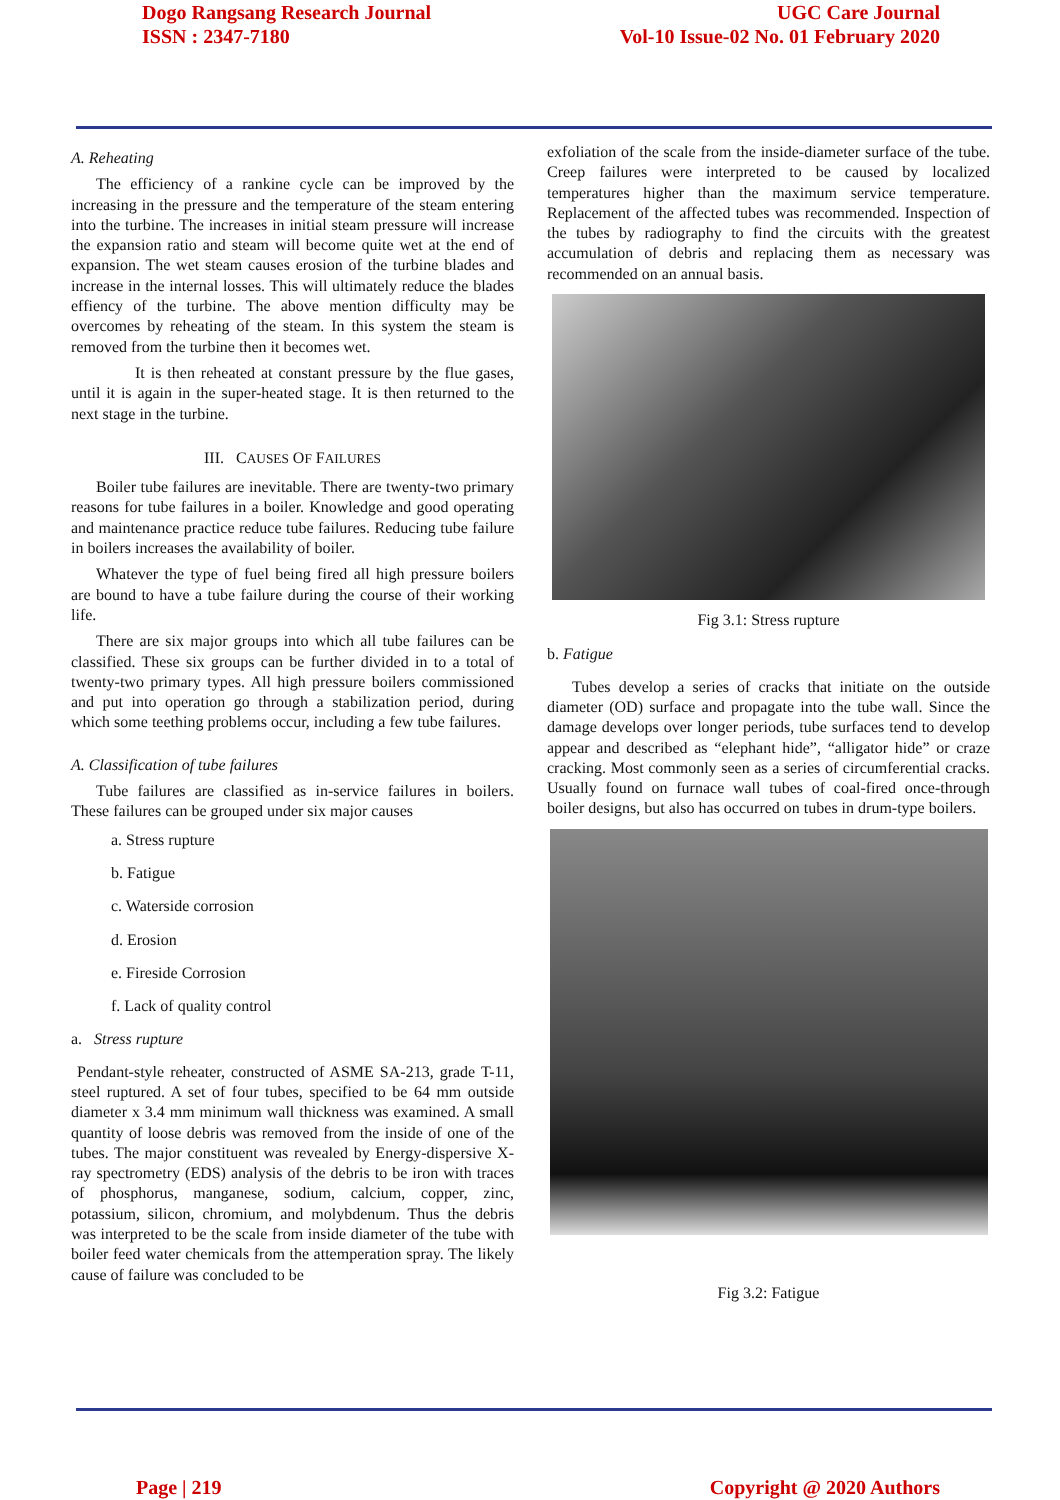Dogo Rangsang Research Journal
ISSN : 2347-7180
UGC Care Journal
Vol-10 Issue-02 No. 01 February 2020
A. Reheating
The efficiency of a rankine cycle can be improved by the increasing in the pressure and the temperature of the steam entering into the turbine. The increases in initial steam pressure will increase the expansion ratio and steam will become quite wet at the end of expansion. The wet steam causes erosion of the turbine blades and increase in the internal losses. This will ultimately reduce the blades effiency of the turbine. The above mention difficulty may be overcomes by reheating of the steam. In this system the steam is removed from the turbine then it becomes wet.
It is then reheated at constant pressure by the flue gases, until it is again in the super-heated stage. It is then returned to the next stage in the turbine.
III. CAUSES OF FAILURES
Boiler tube failures are inevitable. There are twenty-two primary reasons for tube failures in a boiler. Knowledge and good operating and maintenance practice reduce tube failures. Reducing tube failure in boilers increases the availability of boiler.
Whatever the type of fuel being fired all high pressure boilers are bound to have a tube failure during the course of their working life.
There are six major groups into which all tube failures can be classified. These six groups can be further divided in to a total of twenty-two primary types. All high pressure boilers commissioned and put into operation go through a stabilization period, during which some teething problems occur, including a few tube failures.
A. Classification of tube failures
Tube failures are classified as in-service failures in boilers. These failures can be grouped under six major causes
a. Stress rupture
b. Fatigue
c. Waterside corrosion
d. Erosion
e. Fireside Corrosion
f. Lack of quality control
a. Stress rupture
Pendant-style reheater, constructed of ASME SA-213, grade T-11, steel ruptured. A set of four tubes, specified to be 64 mm outside diameter x 3.4 mm minimum wall thickness was examined. A small quantity of loose debris was removed from the inside of one of the tubes. The major constituent was revealed by Energy-dispersive X-ray spectrometry (EDS) analysis of the debris to be iron with traces of phosphorus, manganese, sodium, calcium, copper, zinc, potassium, silicon, chromium, and molybdenum. Thus the debris was interpreted to be the scale from inside diameter of the tube with boiler feed water chemicals from the attemperation spray. The likely cause of failure was concluded to be
exfoliation of the scale from the inside-diameter surface of the tube. Creep failures were interpreted to be caused by localized temperatures higher than the maximum service temperature. Replacement of the affected tubes was recommended. Inspection of the tubes by radiography to find the circuits with the greatest accumulation of debris and replacing them as necessary was recommended on an annual basis.
Fig 3.1: Stress rupture
b. Fatigue
Tubes develop a series of cracks that initiate on the outside diameter (OD) surface and propagate into the tube wall. Since the damage develops over longer periods, tube surfaces tend to develop appear and described as “elephant hide”, “alligator hide” or craze cracking. Most commonly seen as a series of circumferential cracks. Usually found on furnace wall tubes of coal-fired once-through boiler designs, but also has occurred on tubes in drum-type boilers.
Fig 3.2: Fatigue
Page | 219 Copyright @ 2020 Authors